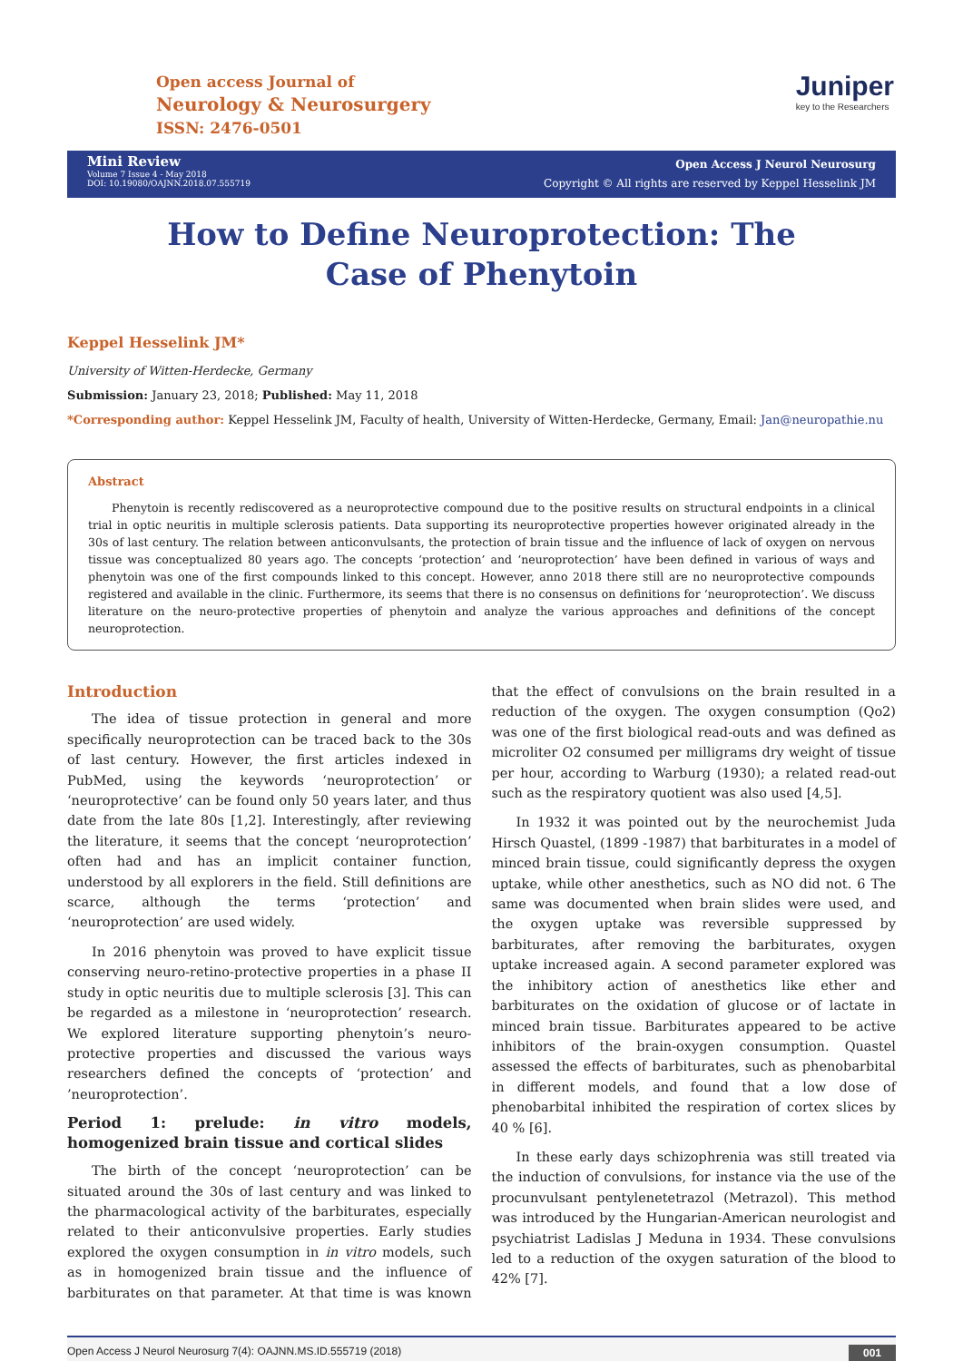Open access Journal of
Neurology & Neurosurgery
ISSN: 2476-0501
Juniper
key to the Researchers
Mini Review
Volume 7 Issue 4 - May 2018
DOI: 10.19080/OAJNN.2018.07.555719
Open Access J Neurol Neurosurg
Copyright © All rights are reserved by Keppel Hesselink JM
How to Define Neuroprotection: The Case of Phenytoin
Keppel Hesselink JM*
University of Witten-Herdecke, Germany
Submission: January 23, 2018; Published: May 11, 2018
*Corresponding author: Keppel Hesselink JM, Faculty of health, University of Witten-Herdecke, Germany, Email: Jan@neuropathie.nu
Abstract
Phenytoin is recently rediscovered as a neuroprotective compound due to the positive results on structural endpoints in a clinical trial in optic neuritis in multiple sclerosis patients. Data supporting its neuroprotective properties however originated already in the 30s of last century. The relation between anticonvulsants, the protection of brain tissue and the influence of lack of oxygen on nervous tissue was conceptualized 80 years ago. The concepts ‘protection’ and ‘neuroprotection’ have been defined in various of ways and phenytoin was one of the first compounds linked to this concept. However, anno 2018 there still are no neuroprotective compounds registered and available in the clinic. Furthermore, its seems that there is no consensus on definitions for ‘neuroprotection’. We discuss literature on the neuro-protective properties of phenytoin and analyze the various approaches and definitions of the concept neuroprotection.
Introduction
The idea of tissue protection in general and more specifically neuroprotection can be traced back to the 30s of last century. However, the first articles indexed in PubMed, using the keywords ‘neuroprotection’ or ‘neuroprotective’ can be found only 50 years later, and thus date from the late 80s [1,2]. Interestingly, after reviewing the literature, it seems that the concept ‘neuroprotection’ often had and has an implicit container function, understood by all explorers in the field. Still definitions are scarce, although the terms ‘protection’ and ‘neuroprotection’ are used widely.
In 2016 phenytoin was proved to have explicit tissue conserving neuro-retino-protective properties in a phase II study in optic neuritis due to multiple sclerosis [3]. This can be regarded as a milestone in ‘neuroprotection’ research. We explored literature supporting phenytoin’s neuro-protective properties and discussed the various ways researchers defined the concepts of ‘protection’ and ’neuroprotection’.
Period 1: prelude: in vitro models, homogenized brain tissue and cortical slides
The birth of the concept ‘neuroprotection’ can be situated around the 30s of last century and was linked to the pharmacological activity of the barbiturates, especially related to their anticonvulsive properties. Early studies explored the oxygen consumption in in vitro models, such as in homogenized brain tissue and the influence of barbiturates on that parameter. At that time is was known that the effect of convulsions on the brain resulted in a reduction of the oxygen. The oxygen consumption (Qo2) was one of the first biological read-outs and was defined as microliter O2 consumed per milligrams dry weight of tissue per hour, according to Warburg (1930); a related read-out such as the respiratory quotient was also used [4,5].
In 1932 it was pointed out by the neurochemist Juda Hirsch Quastel, (1899 -1987) that barbiturates in a model of minced brain tissue, could significantly depress the oxygen uptake, while other anesthetics, such as NO did not. 6 The same was documented when brain slides were used, and the oxygen uptake was reversible suppressed by barbiturates, after removing the barbiturates, oxygen uptake increased again. A second parameter explored was the inhibitory action of anesthetics like ether and barbiturates on the oxidation of glucose or of lactate in minced brain tissue. Barbiturates appeared to be active inhibitors of the brain-oxygen consumption. Quastel assessed the effects of barbiturates, such as phenobarbital in different models, and found that a low dose of phenobarbital inhibited the respiration of cortex slices by 40 % [6].
In these early days schizophrenia was still treated via the induction of convulsions, for instance via the use of the procunvulsant pentylenetetrazol (Metrazol). This method was introduced by the Hungarian-American neurologist and psychiatrist Ladislas J Meduna in 1934. These convulsions led to a reduction of the oxygen saturation of the blood to 42% [7].
Open Access J Neurol Neurosurg 7(4): OAJNN.MS.ID.555719 (2018) 001